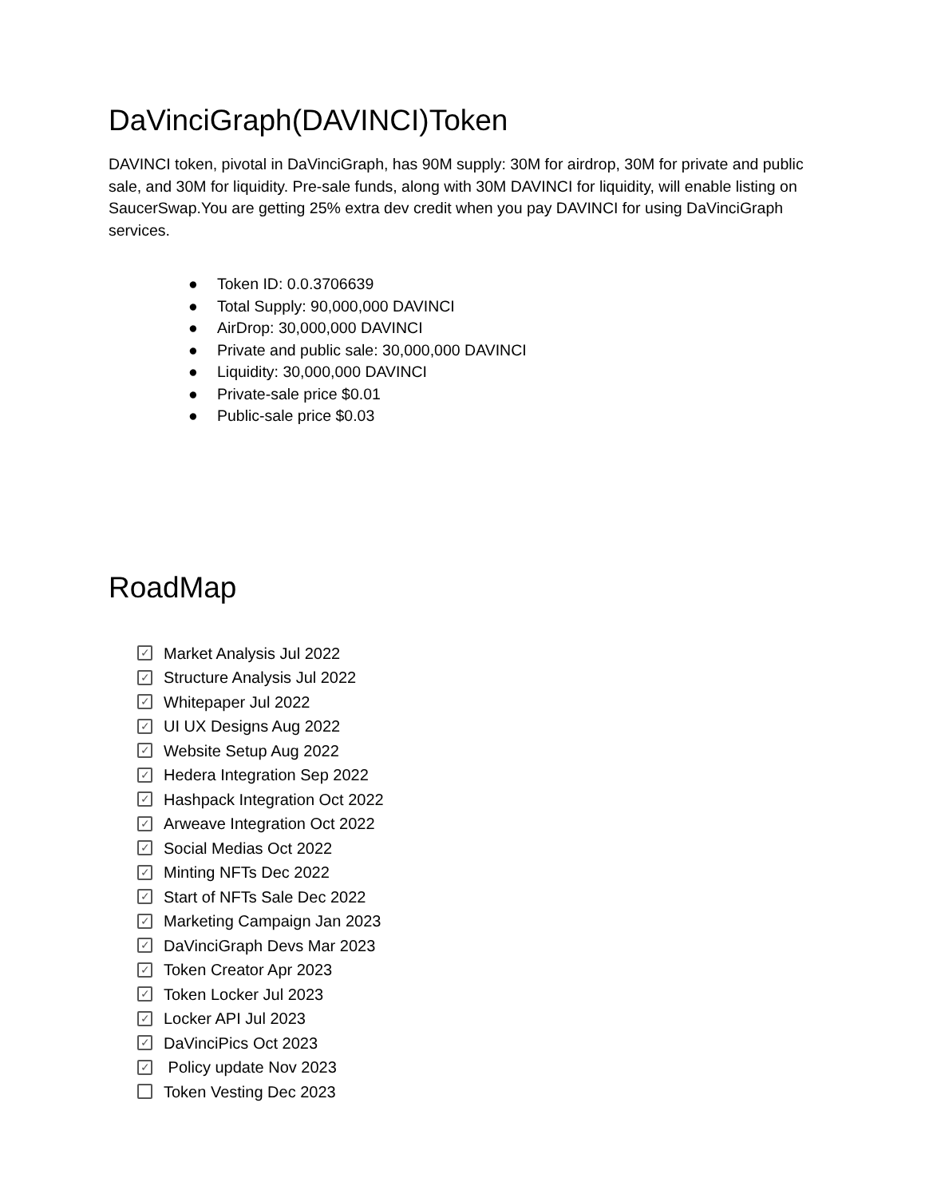DaVinciGraph(DAVINCI)Token
DAVINCI token, pivotal in DaVinciGraph, has 90M supply: 30M for airdrop, 30M for private and public sale, and 30M for liquidity. Pre-sale funds, along with 30M DAVINCI for liquidity, will enable listing on SaucerSwap.You are getting 25% extra dev credit when you pay DAVINCI for using DaVinciGraph services.
● Token ID: 0.0.3706639
● Total Supply: 90,000,000 DAVINCI
● AirDrop: 30,000,000 DAVINCI
● Private and public sale: 30,000,000 DAVINCI
● Liquidity: 30,000,000 DAVINCI
● Private-sale price $0.01
● Public-sale price $0.03
RoadMap
✓ Market Analysis Jul 2022
✓ Structure Analysis Jul 2022
✓ Whitepaper Jul 2022
✓ UI UX Designs Aug 2022
✓ Website Setup Aug 2022
✓ Hedera Integration Sep 2022
✓ Hashpack Integration Oct 2022
✓ Arweave Integration Oct 2022
✓ Social Medias Oct 2022
✓ Minting NFTs Dec 2022
✓ Start of NFTs Sale Dec 2022
✓ Marketing Campaign Jan 2023
✓ DaVinciGraph Devs Mar 2023
✓ Token Creator Apr 2023
✓ Token Locker Jul 2023
✓ Locker API Jul 2023
✓ DaVinciPics Oct 2023
✓ Policy update Nov 2023
Token Vesting Dec 2023